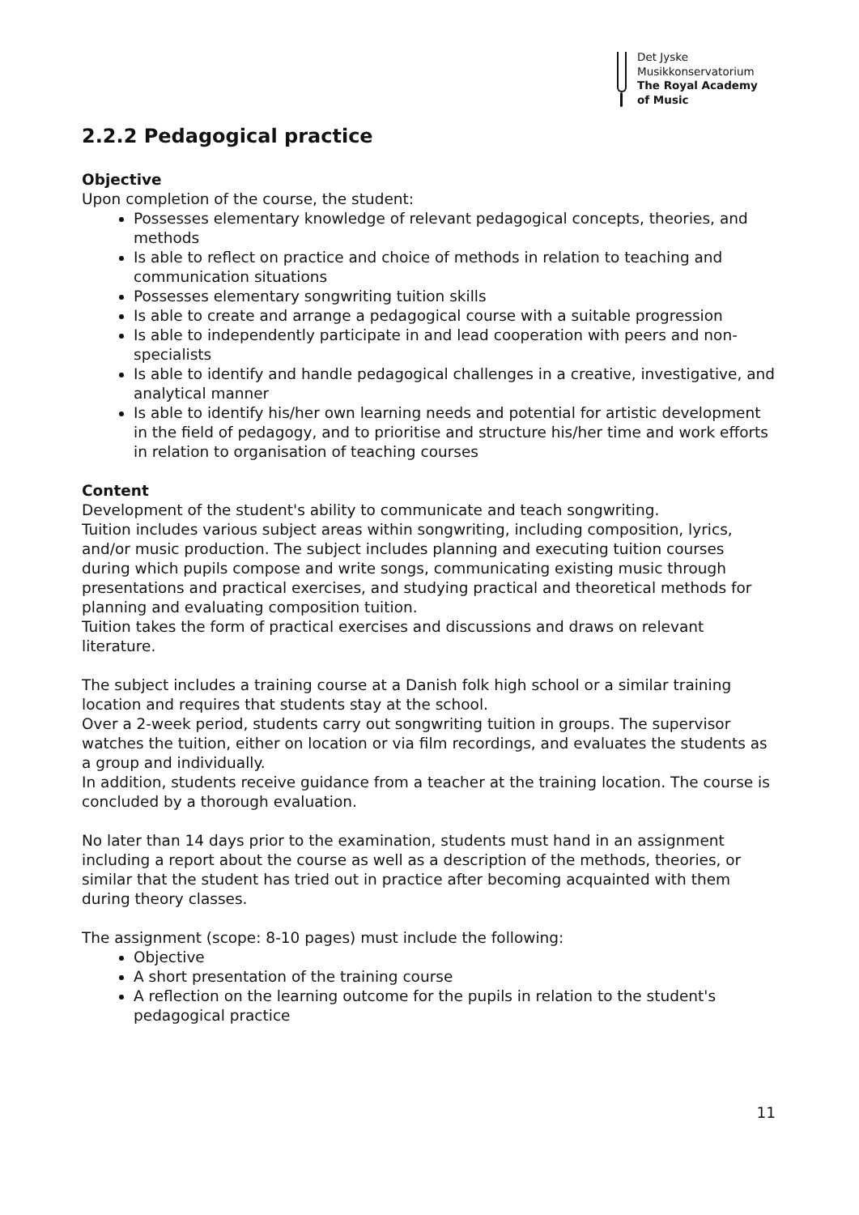Det Jyske
Musikkonservatorium
The Royal Academy
of Music
2.2.2 Pedagogical practice
Objective
Upon completion of the course, the student:
Possesses elementary knowledge of relevant pedagogical concepts, theories, and methods
Is able to reflect on practice and choice of methods in relation to teaching and communication situations
Possesses elementary songwriting tuition skills
Is able to create and arrange a pedagogical course with a suitable progression
Is able to independently participate in and lead cooperation with peers and non-specialists
Is able to identify and handle pedagogical challenges in a creative, investigative, and analytical manner
Is able to identify his/her own learning needs and potential for artistic development in the field of pedagogy, and to prioritise and structure his/her time and work efforts in relation to organisation of teaching courses
Content
Development of the student's ability to communicate and teach songwriting.
Tuition includes various subject areas within songwriting, including composition, lyrics, and/or music production. The subject includes planning and executing tuition courses during which pupils compose and write songs, communicating existing music through presentations and practical exercises, and studying practical and theoretical methods for planning and evaluating composition tuition.
Tuition takes the form of practical exercises and discussions and draws on relevant literature.
The subject includes a training course at a Danish folk high school or a similar training location and requires that students stay at the school.
Over a 2-week period, students carry out songwriting tuition in groups. The supervisor watches the tuition, either on location or via film recordings, and evaluates the students as a group and individually.
In addition, students receive guidance from a teacher at the training location. The course is concluded by a thorough evaluation.
No later than 14 days prior to the examination, students must hand in an assignment including a report about the course as well as a description of the methods, theories, or similar that the student has tried out in practice after becoming acquainted with them during theory classes.
The assignment (scope: 8-10 pages) must include the following:
Objective
A short presentation of the training course
A reflection on the learning outcome for the pupils in relation to the student's pedagogical practice
11